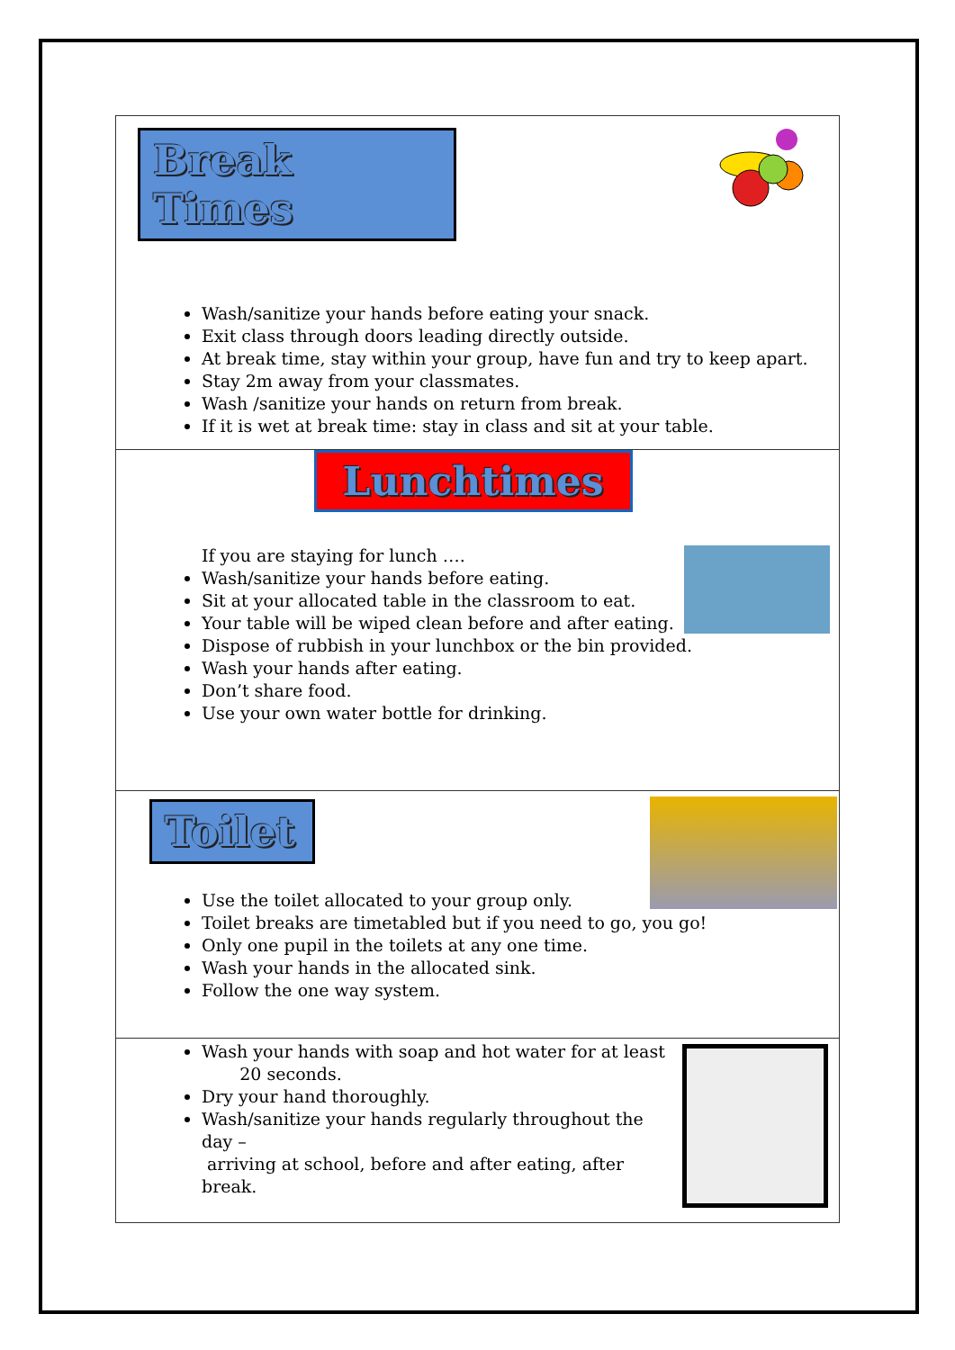Break Times
Wash/sanitize your hands before eating your snack.
Exit class through doors leading directly outside.
At break time, stay within your group, have fun and try to keep apart.
Stay 2m away from your classmates.
Wash /sanitize your hands on return from break.
If it is wet at break time: stay in class and sit at your table.
Lunchtimes
If you are staying for lunch ….
Wash/sanitize your hands before eating.
Sit at your allocated table in the classroom to eat.
Your table will be wiped clean before and after eating.
Dispose of rubbish in your lunchbox or the bin provided.
Wash your hands after eating.
Don’t share food.
Use your own water bottle for drinking.
Toilet
Use the toilet allocated to your group only.
Toilet breaks are timetabled but if you need to go, you go!
Only one pupil in the toilets at any one time.
Wash your hands in the allocated sink.
Follow the one way system.
Wash your hands with soap and hot water for at least
20 seconds.
Dry your hand thoroughly.
Wash/sanitize your hands regularly throughout the day –
arriving at school, before and after eating, after break.